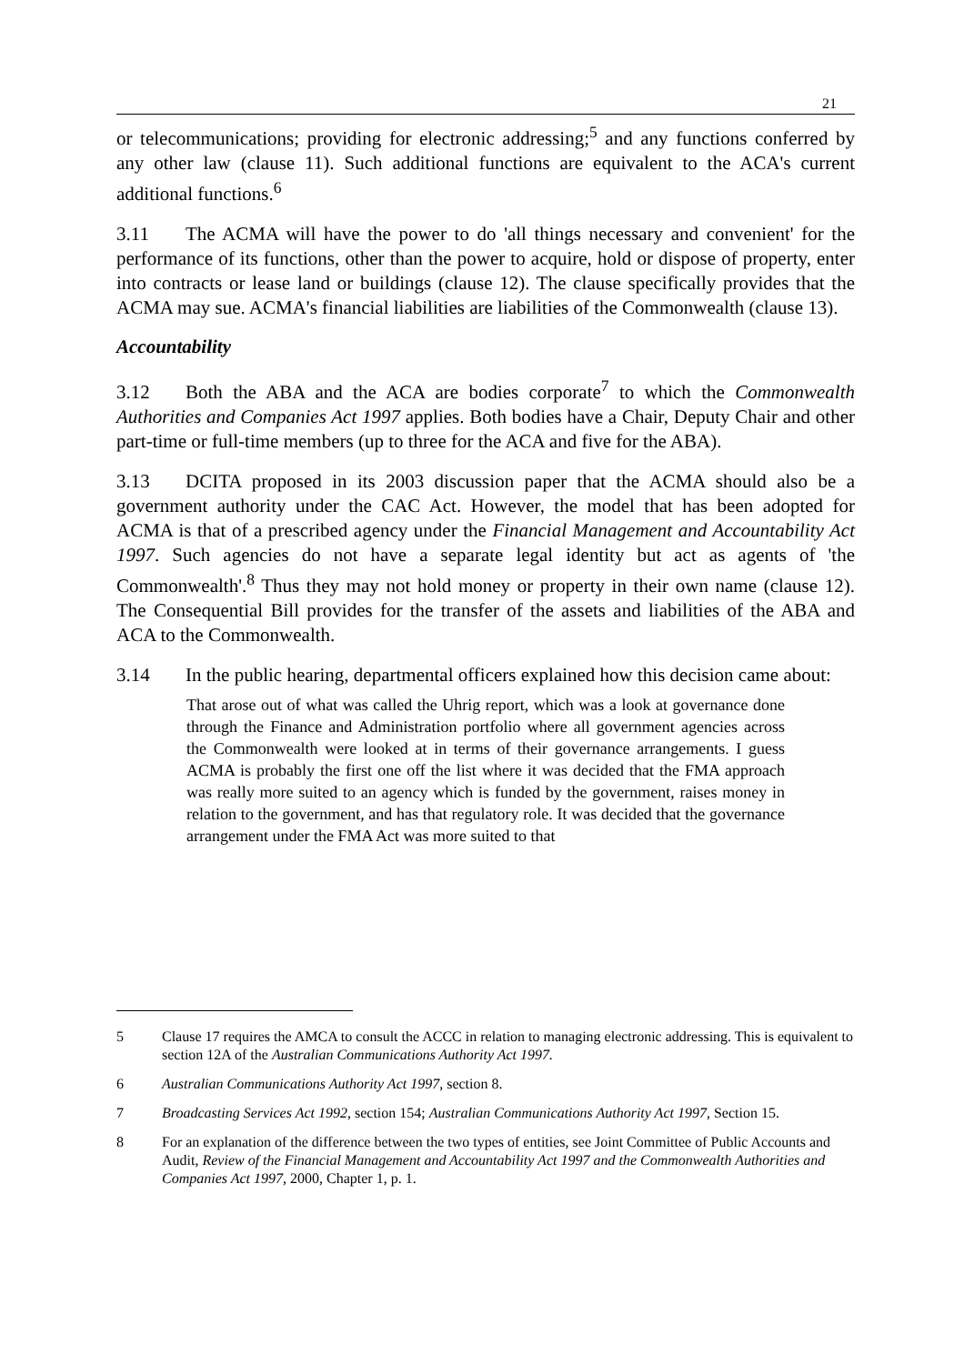21
or telecommunications; providing for electronic addressing;<sup>5</sup> and any functions conferred by any other law (clause 11). Such additional functions are equivalent to the ACA's current additional functions.<sup>6</sup>
3.11 The ACMA will have the power to do 'all things necessary and convenient' for the performance of its functions, other than the power to acquire, hold or dispose of property, enter into contracts or lease land or buildings (clause 12). The clause specifically provides that the ACMA may sue. ACMA's financial liabilities are liabilities of the Commonwealth (clause 13).
Accountability
3.12 Both the ABA and the ACA are bodies corporate<sup>7</sup> to which the Commonwealth Authorities and Companies Act 1997 applies. Both bodies have a Chair, Deputy Chair and other part-time or full-time members (up to three for the ACA and five for the ABA).
3.13 DCITA proposed in its 2003 discussion paper that the ACMA should also be a government authority under the CAC Act. However, the model that has been adopted for ACMA is that of a prescribed agency under the Financial Management and Accountability Act 1997. Such agencies do not have a separate legal identity but act as agents of 'the Commonwealth'.<sup>8</sup> Thus they may not hold money or property in their own name (clause 12). The Consequential Bill provides for the transfer of the assets and liabilities of the ABA and ACA to the Commonwealth.
3.14 In the public hearing, departmental officers explained how this decision came about:
That arose out of what was called the Uhrig report, which was a look at governance done through the Finance and Administration portfolio where all government agencies across the Commonwealth were looked at in terms of their governance arrangements. I guess ACMA is probably the first one off the list where it was decided that the FMA approach was really more suited to an agency which is funded by the government, raises money in relation to the government, and has that regulatory role. It was decided that the governance arrangement under the FMA Act was more suited to that
5 Clause 17 requires the AMCA to consult the ACCC in relation to managing electronic addressing. This is equivalent to section 12A of the Australian Communications Authority Act 1997.
6 Australian Communications Authority Act 1997, section 8.
7 Broadcasting Services Act 1992, section 154; Australian Communications Authority Act 1997, Section 15.
8 For an explanation of the difference between the two types of entities, see Joint Committee of Public Accounts and Audit, Review of the Financial Management and Accountability Act 1997 and the Commonwealth Authorities and Companies Act 1997, 2000, Chapter 1, p. 1.